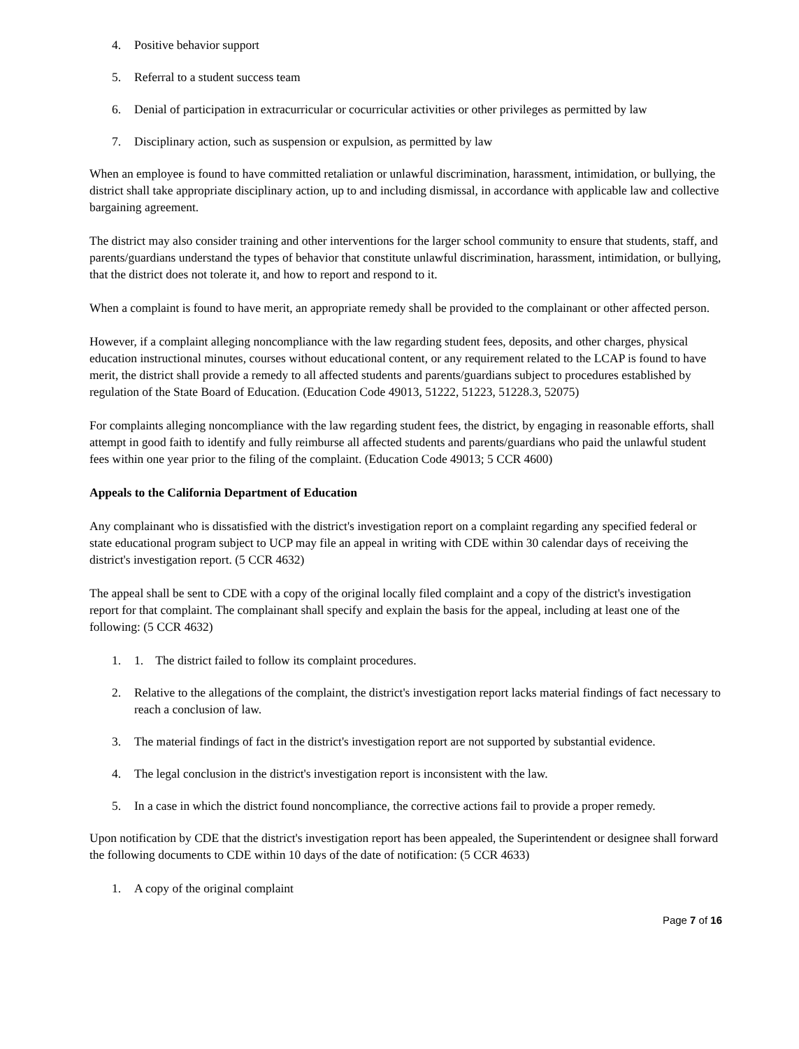4. Positive behavior support
5. Referral to a student success team
6. Denial of participation in extracurricular or cocurricular activities or other privileges as permitted by law
7. Disciplinary action, such as suspension or expulsion, as permitted by law
When an employee is found to have committed retaliation or unlawful discrimination, harassment, intimidation, or bullying, the district shall take appropriate disciplinary action, up to and including dismissal, in accordance with applicable law and collective bargaining agreement.
The district may also consider training and other interventions for the larger school community to ensure that students, staff, and parents/guardians understand the types of behavior that constitute unlawful discrimination, harassment, intimidation, or bullying, that the district does not tolerate it, and how to report and respond to it.
When a complaint is found to have merit, an appropriate remedy shall be provided to the complainant or other affected person.
However, if a complaint alleging noncompliance with the law regarding student fees, deposits, and other charges, physical education instructional minutes, courses without educational content, or any requirement related to the LCAP is found to have merit, the district shall provide a remedy to all affected students and parents/guardians subject to procedures established by regulation of the State Board of Education. (Education Code 49013, 51222, 51223, 51228.3, 52075)
For complaints alleging noncompliance with the law regarding student fees, the district, by engaging in reasonable efforts, shall attempt in good faith to identify and fully reimburse all affected students and parents/guardians who paid the unlawful student fees within one year prior to the filing of the complaint. (Education Code 49013; 5 CCR 4600)
Appeals to the California Department of Education
Any complainant who is dissatisfied with the district's investigation report on a complaint regarding any specified federal or state educational program subject to UCP may file an appeal in writing with CDE within 30 calendar days of receiving the district's investigation report. (5 CCR 4632)
The appeal shall be sent to CDE with a copy of the original locally filed complaint and a copy of the district's investigation report for that complaint. The complainant shall specify and explain the basis for the appeal, including at least one of the following: (5 CCR 4632)
1. 1. The district failed to follow its complaint procedures.
2. Relative to the allegations of the complaint, the district's investigation report lacks material findings of fact necessary to reach a conclusion of law.
3. The material findings of fact in the district's investigation report are not supported by substantial evidence.
4. The legal conclusion in the district's investigation report is inconsistent with the law.
5. In a case in which the district found noncompliance, the corrective actions fail to provide a proper remedy.
Upon notification by CDE that the district's investigation report has been appealed, the Superintendent or designee shall forward the following documents to CDE within 10 days of the date of notification: (5 CCR 4633)
1. A copy of the original complaint
Page 7 of 16